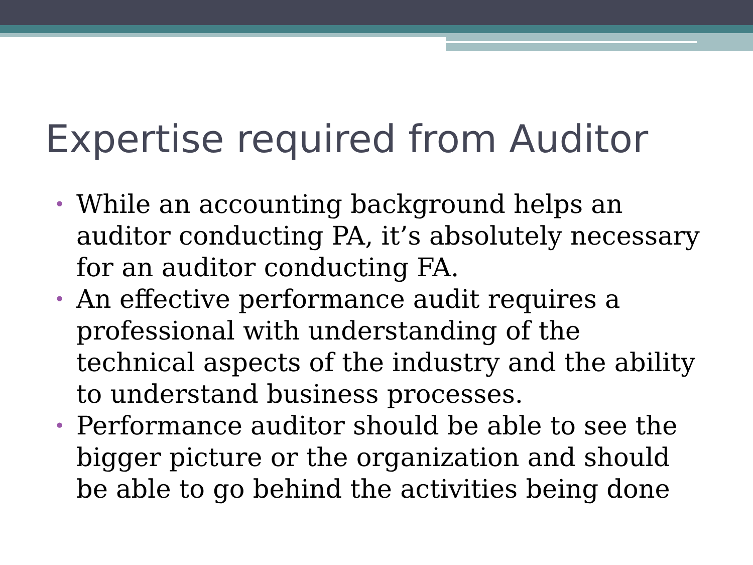Expertise required from Auditor
• While an accounting background helps an auditor conducting PA, it’s absolutely necessary for an auditor conducting FA.
• An effective performance audit requires a professional with understanding of the technical aspects of the industry and the ability to understand business processes.
• Performance auditor should be able to see the bigger picture or the organization and should be able to go behind the activities being done